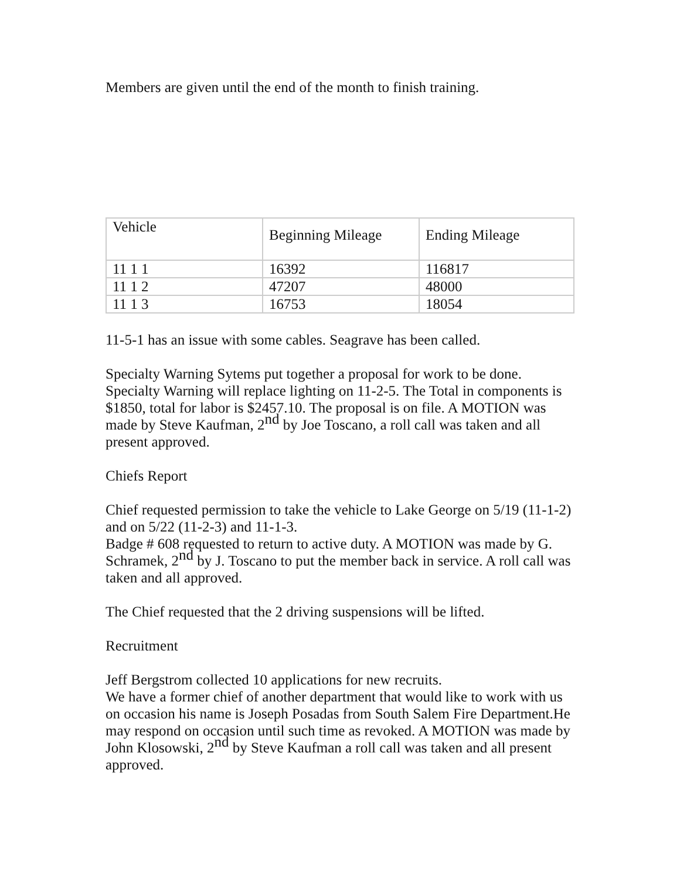Members are given until the end of the month to finish training.
| Vehicle | Beginning Mileage | Ending Mileage |
| 11 1 1 | 16392 | 116817 |
| 11 1 2 | 47207 | 48000 |
| 11 1 3 | 16753 | 18054 |
11-5-1 has an issue with some cables. Seagrave has been called.
Specialty Warning Sytems put together a proposal for work to be done. Specialty Warning will replace lighting on 11-2-5. The Total in components is $1850, total for labor is $2457.10. The proposal is on file. A MOTION was made by Steve Kaufman, 2<sup>nd</sup> by Joe Toscano, a roll call was taken and all present approved.
Chiefs Report
Chief requested permission to take the vehicle to Lake George on 5/19 (11-1-2) and on 5/22 (11-2-3) and 11-1-3.
Badge # 608 requested to return to active duty. A MOTION was made by G. Schramek, 2<sup>nd</sup> by J. Toscano to put the member back in service. A roll call was taken and all approved.
The Chief requested that the 2 driving suspensions will be lifted.
Recruitment
Jeff Bergstrom collected 10 applications for new recruits.
We have a former chief of another department that would like to work with us on occasion his name is Joseph Posadas from South Salem Fire Department.He may respond on occasion until such time as revoked. A MOTION was made by John Klosowski, 2<sup>nd</sup> by Steve Kaufman a roll call was taken and all present approved.